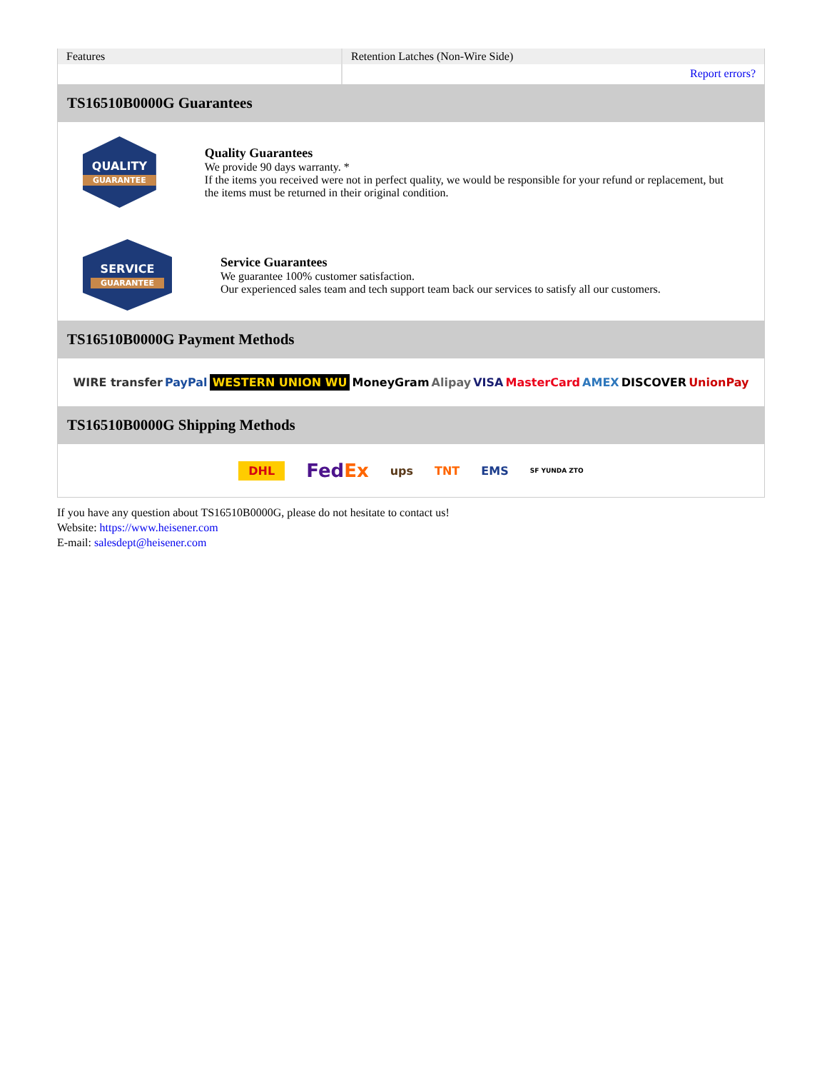| Features | Retention Latches (Non-Wire Side) |
| | Report errors? |
TS16510B0000G Guarantees
QUALITY
GUARANTEE
Quality Guarantees
We provide 90 days warranty. *
If the items you received were not in perfect quality, we would be responsible for your refund or replacement, but the items must be returned in their original condition.
SERVICE
GUARANTEE
Service Guarantees
We guarantee 100% customer satisfaction.
Our experienced sales team and tech support team back our services to satisfy all our customers.
TS16510B0000G Payment Methods
WIRE transfer PayPal WESTERN UNION WU MoneyGram Alipay VISA MasterCard AMEX DISCOVER UnionPay
TS16510B0000G Shipping Methods
DHL FedEx ups TNT EMS SF YUNDA ZTO
If you have any question about TS16510B0000G, please do not hesitate to contact us!
Website: https://www.heisener.com
E-mail: salesdept@heisener.com